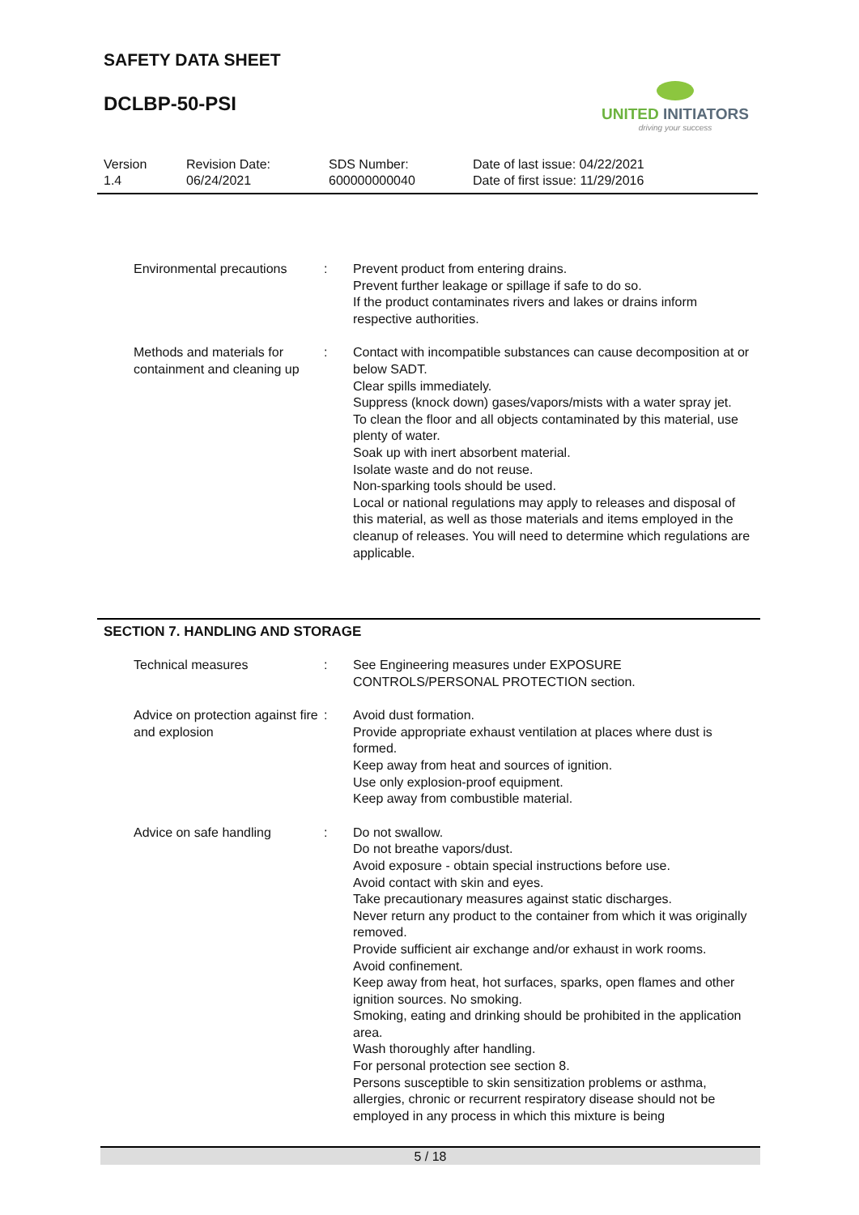SAFETY DATA SHEET
DCLBP-50-PSI
UNITED INITIATORS
driving your success
Version
1.4
Revision Date:
06/24/2021
SDS Number:
600000000040
Date of last issue: 04/22/2021
Date of first issue: 11/29/2016
Environmental precautions
: Prevent product from entering drains.
Prevent further leakage or spillage if safe to do so.
If the product contaminates rivers and lakes or drains inform respective authorities.
Methods and materials for containment and cleaning up
: Contact with incompatible substances can cause decomposition at or below SADT.
Clear spills immediately.
Suppress (knock down) gases/vapors/mists with a water spray jet.
To clean the floor and all objects contaminated by this material, use plenty of water.
Soak up with inert absorbent material.
Isolate waste and do not reuse.
Non-sparking tools should be used.
Local or national regulations may apply to releases and disposal of this material, as well as those materials and items employed in the cleanup of releases. You will need to determine which regulations are applicable.
SECTION 7. HANDLING AND STORAGE
Technical measures : See Engineering measures under EXPOSURE CONTROLS/PERSONAL PROTECTION section.
Advice on protection against fire and explosion
: Avoid dust formation.
Provide appropriate exhaust ventilation at places where dust is formed.
Keep away from heat and sources of ignition.
Use only explosion-proof equipment.
Keep away from combustible material.
Advice on safe handling : Do not swallow.
Do not breathe vapors/dust.
Avoid exposure - obtain special instructions before use.
Avoid contact with skin and eyes.
Take precautionary measures against static discharges.
Never return any product to the container from which it was originally removed.
Provide sufficient air exchange and/or exhaust in work rooms.
Avoid confinement.
Keep away from heat, hot surfaces, sparks, open flames and other ignition sources. No smoking.
Smoking, eating and drinking should be prohibited in the application area.
Wash thoroughly after handling.
For personal protection see section 8.
Persons susceptible to skin sensitization problems or asthma, allergies, chronic or recurrent respiratory disease should not be employed in any process in which this mixture is being
5 / 18